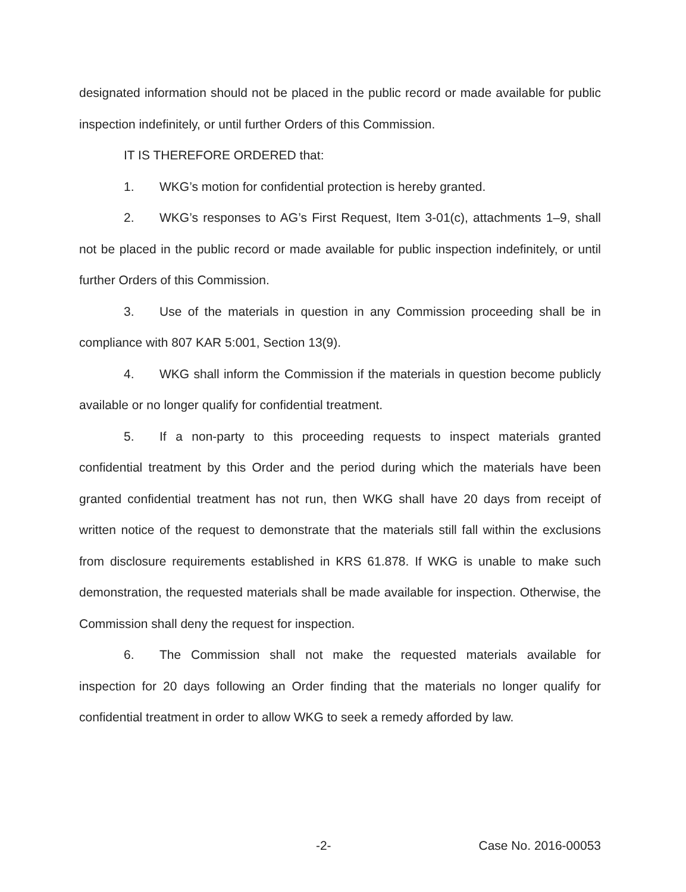designated information should not be placed in the public record or made available for public inspection indefinitely, or until further Orders of this Commission.
IT IS THEREFORE ORDERED that:
1. WKG’s motion for confidential protection is hereby granted.
2. WKG’s responses to AG’s First Request, Item 3-01(c), attachments 1–9, shall not be placed in the public record or made available for public inspection indefinitely, or until further Orders of this Commission.
3. Use of the materials in question in any Commission proceeding shall be in compliance with 807 KAR 5:001, Section 13(9).
4. WKG shall inform the Commission if the materials in question become publicly available or no longer qualify for confidential treatment.
5. If a non-party to this proceeding requests to inspect materials granted confidential treatment by this Order and the period during which the materials have been granted confidential treatment has not run, then WKG shall have 20 days from receipt of written notice of the request to demonstrate that the materials still fall within the exclusions from disclosure requirements established in KRS 61.878. If WKG is unable to make such demonstration, the requested materials shall be made available for inspection. Otherwise, the Commission shall deny the request for inspection.
6. The Commission shall not make the requested materials available for inspection for 20 days following an Order finding that the materials no longer qualify for confidential treatment in order to allow WKG to seek a remedy afforded by law.
-2- Case No. 2016-00053